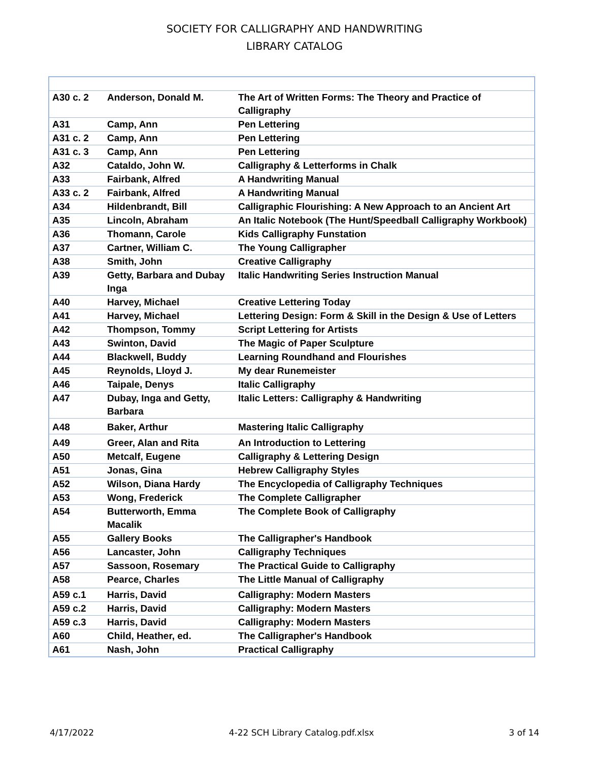SOCIETY FOR CALLIGRAPHY AND HANDWRITING
LIBRARY CATALOG
| A30 c. 2 | Anderson, Donald M. | The Art of Written Forms: The Theory and Practice of Calligraphy |
| A31 | Camp, Ann | Pen Lettering |
| A31 c. 2 | Camp, Ann | Pen Lettering |
| A31 c. 3 | Camp, Ann | Pen Lettering |
| A32 | Cataldo, John W. | Calligraphy & Letterforms in Chalk |
| A33 | Fairbank, Alfred | A Handwriting Manual |
| A33 c. 2 | Fairbank, Alfred | A Handwriting Manual |
| A34 | Hildenbrandt, Bill | Calligraphic Flourishing: A New Approach to an Ancient Art |
| A35 | Lincoln, Abraham | An Italic Notebook (The Hunt/Speedball Calligraphy Workbook) |
| A36 | Thomann, Carole | Kids Calligraphy Funstation |
| A37 | Cartner, William C. | The Young Calligrapher |
| A38 | Smith, John | Creative Calligraphy |
| A39 | Getty, Barbara and Dubay Inga | Italic Handwriting Series Instruction Manual |
| A40 | Harvey, Michael | Creative Lettering Today |
| A41 | Harvey, Michael | Lettering Design: Form & Skill in the Design & Use of Letters |
| A42 | Thompson, Tommy | Script Lettering for Artists |
| A43 | Swinton, David | The Magic of Paper Sculpture |
| A44 | Blackwell, Buddy | Learning Roundhand and Flourishes |
| A45 | Reynolds, Lloyd J. | My dear Runemeister |
| A46 | Taipale, Denys | Italic Calligraphy |
| A47 | Dubay, Inga and Getty, Barbara | Italic Letters: Calligraphy & Handwriting |
| A48 | Baker, Arthur | Mastering Italic Calligraphy |
| A49 | Greer, Alan and Rita | An Introduction to Lettering |
| A50 | Metcalf, Eugene | Calligraphy & Lettering Design |
| A51 | Jonas, Gina | Hebrew Calligraphy Styles |
| A52 | Wilson, Diana Hardy | The Encyclopedia of Calligraphy Techniques |
| A53 | Wong, Frederick | The Complete Calligrapher |
| A54 | Butterworth, Emma Macalik | The Complete Book of Calligraphy |
| A55 | Gallery Books | The Calligrapher's Handbook |
| A56 | Lancaster, John | Calligraphy Techniques |
| A57 | Sassoon, Rosemary | The Practical Guide to Calligraphy |
| A58 | Pearce, Charles | The Little Manual of Calligraphy |
| A59 c.1 | Harris, David | Calligraphy: Modern Masters |
| A59 c.2 | Harris, David | Calligraphy: Modern Masters |
| A59 c.3 | Harris, David | Calligraphy: Modern Masters |
| A60 | Child, Heather, ed. | The Calligrapher's Handbook |
| A61 | Nash, John | Practical Calligraphy |
4/17/2022 4-22 SCH Library Catalog.pdf.xlsx 3 of 14